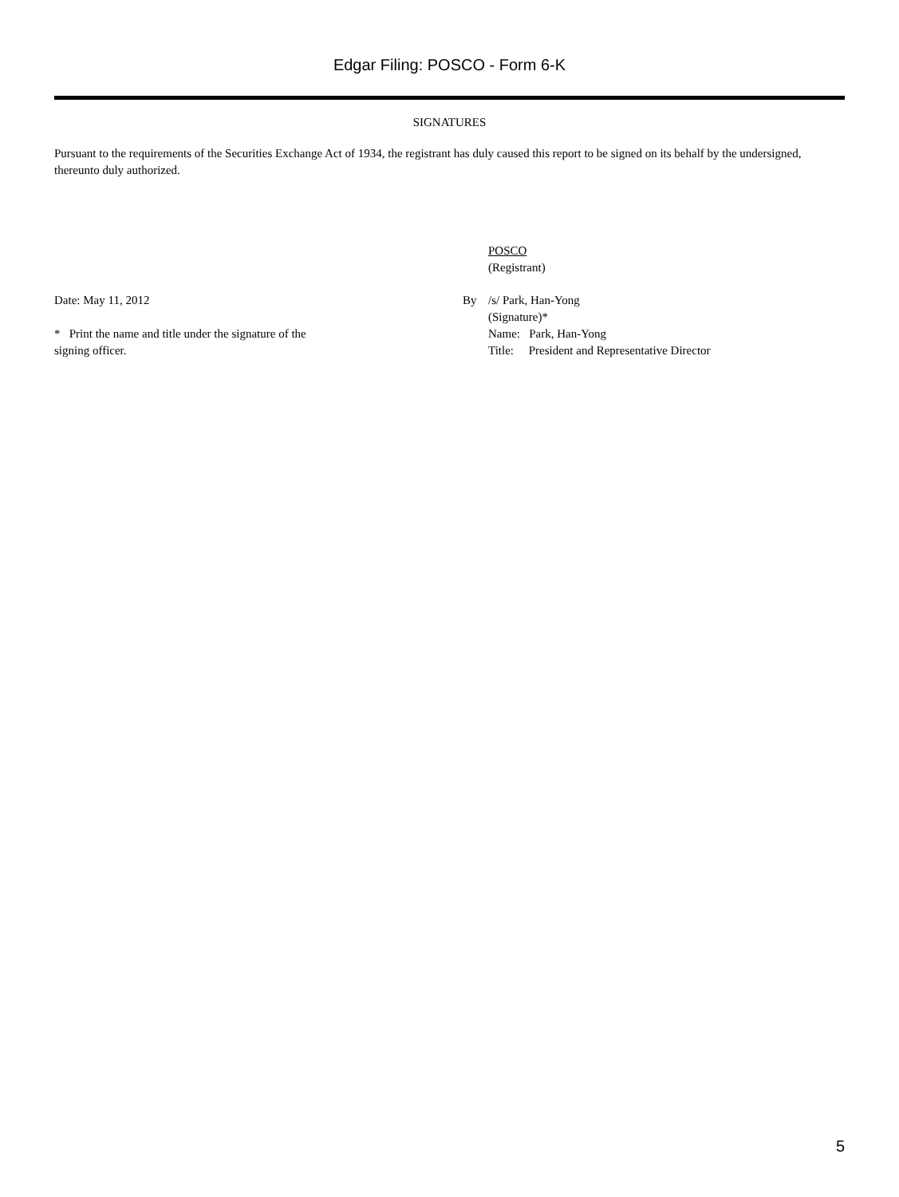Edgar Filing: POSCO - Form 6-K
SIGNATURES
Pursuant to the requirements of the Securities Exchange Act of 1934, the registrant has duly caused this report to be signed on its behalf by the undersigned, thereunto duly authorized.
POSCO
(Registrant)
Date: May 11, 2012
* Print the name and title under the signature of the
signing officer.
By /s/ Park, Han-Yong
(Signature)*
Name: Park, Han-Yong
Title: President and Representative Director
5